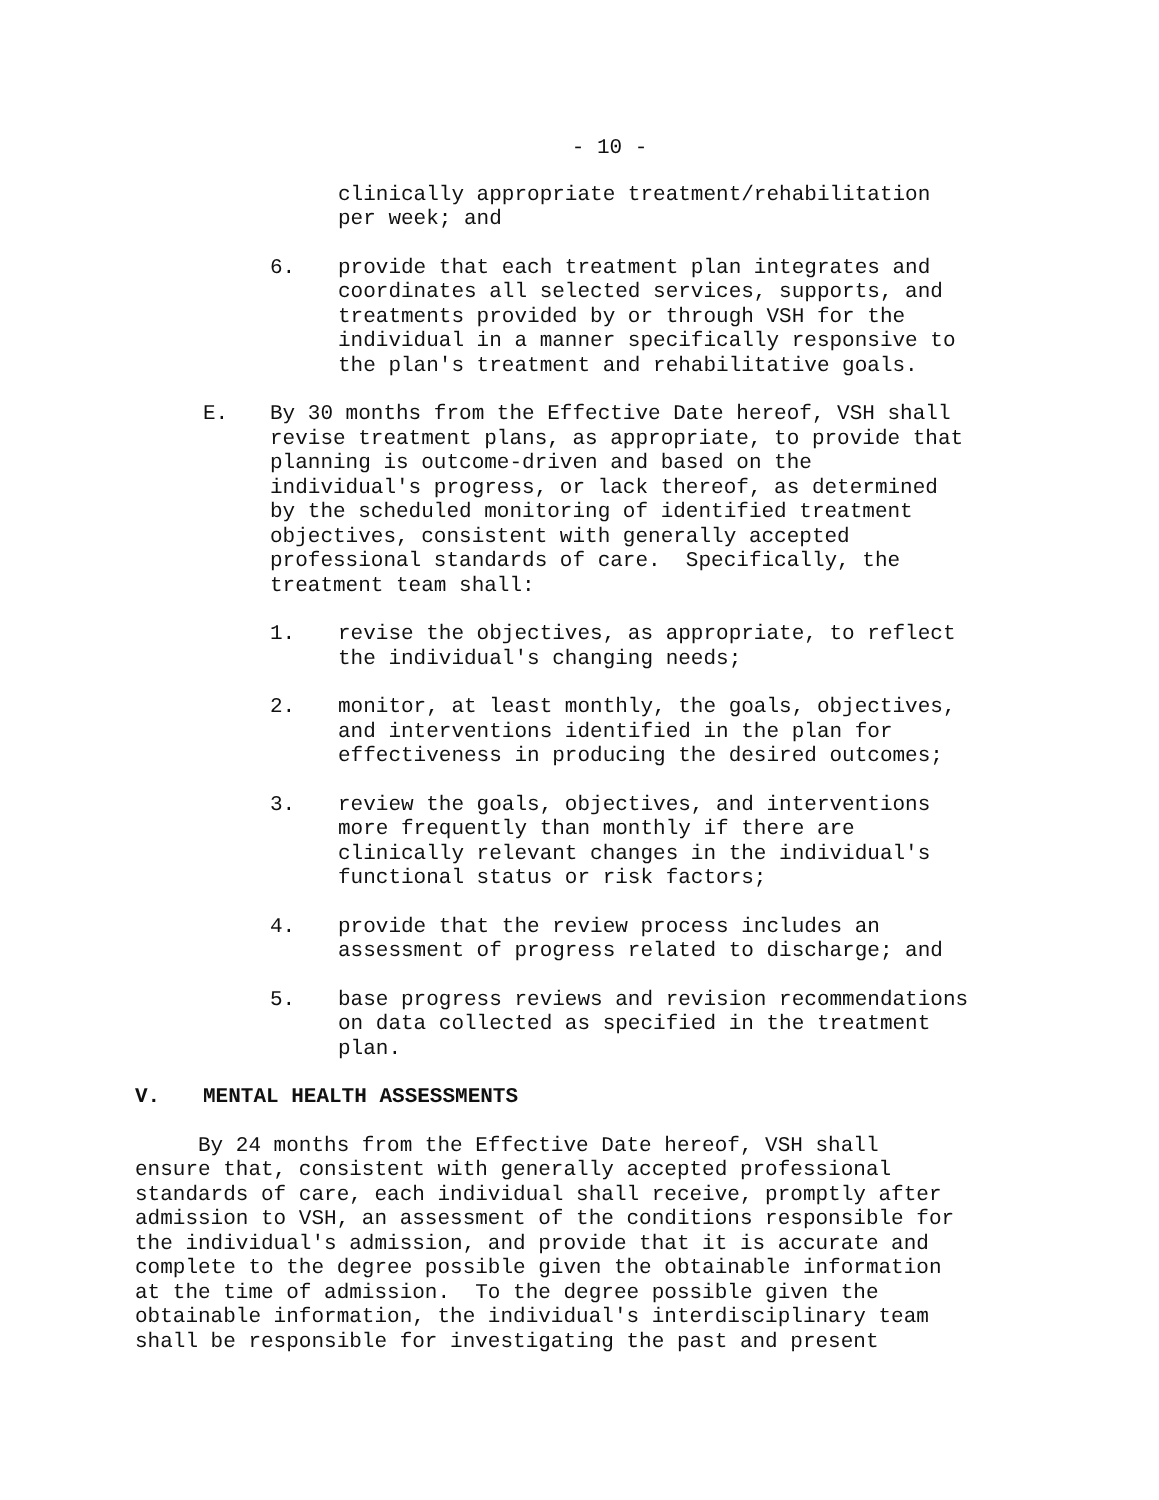- 10 -
clinically appropriate treatment/rehabilitation
per week; and
6. provide that each treatment plan integrates and
coordinates all selected services, supports, and
treatments provided by or through VSH for the
individual in a manner specifically responsive to
the plan's treatment and rehabilitative goals.
E. By 30 months from the Effective Date hereof, VSH shall
revise treatment plans, as appropriate, to provide that
planning is outcome-driven and based on the
individual's progress, or lack thereof, as determined
by the scheduled monitoring of identified treatment
objectives, consistent with generally accepted
professional standards of care. Specifically, the
treatment team shall:
1. revise the objectives, as appropriate, to reflect
the individual's changing needs;
2. monitor, at least monthly, the goals, objectives,
and interventions identified in the plan for
effectiveness in producing the desired outcomes;
3. review the goals, objectives, and interventions
more frequently than monthly if there are
clinically relevant changes in the individual's
functional status or risk factors;
4. provide that the review process includes an
assessment of progress related to discharge; and
5. base progress reviews and revision recommendations
on data collected as specified in the treatment
plan.
V. MENTAL HEALTH ASSESSMENTS
By 24 months from the Effective Date hereof, VSH shall
ensure that, consistent with generally accepted professional
standards of care, each individual shall receive, promptly after
admission to VSH, an assessment of the conditions responsible for
the individual's admission, and provide that it is accurate and
complete to the degree possible given the obtainable information
at the time of admission. To the degree possible given the
obtainable information, the individual's interdisciplinary team
shall be responsible for investigating the past and present